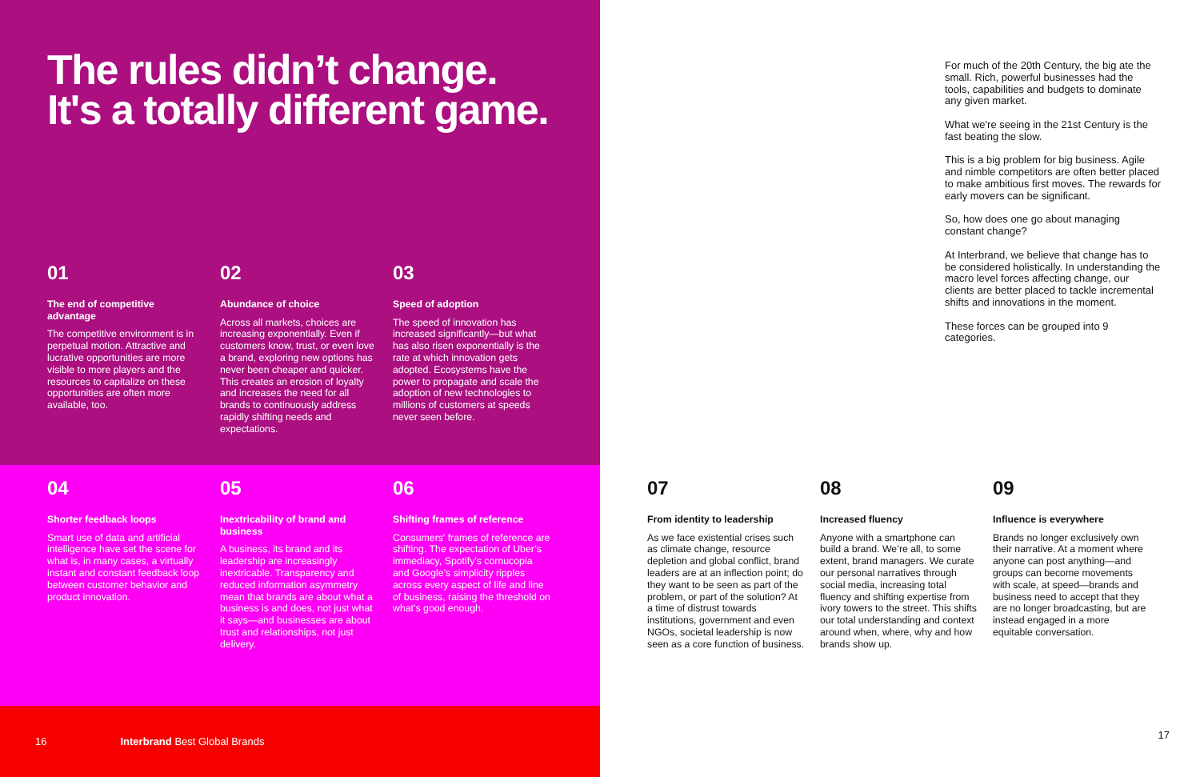The rules didn’t change.
It's a totally different game.
01
The end of competitive advantage
The competitive environment is in perpetual motion. Attractive and lucrative opportunities are more visible to more players and the resources to capitalize on these opportunities are often more available, too.
02
Abundance of choice
Across all markets, choices are increasing exponentially. Even if customers know, trust, or even love a brand, exploring new options has never been cheaper and quicker. This creates an erosion of loyalty and increases the need for all brands to continuously address rapidly shifting needs and expectations.
03
Speed of adoption
The speed of innovation has increased significantly—but what has also risen exponentially is the rate at which innovation gets adopted. Ecosystems have the power to propagate and scale the adoption of new technologies to millions of customers at speeds never seen before.
04
Shorter feedback loops
Smart use of data and artificial intelligence have set the scene for what is, in many cases, a virtually instant and constant feedback loop between customer behavior and product innovation.
05
Inextricability of brand and business
A business, its brand and its leadership are increasingly inextricable. Transparency and reduced information asymmetry mean that brands are about what a business is and does, not just what it says—and businesses are about trust and relationships, not just delivery.
06
Shifting frames of reference
Consumers' frames of reference are shifting. The expectation of Uber’s immediacy, Spotify’s cornucopia and Google’s simplicity ripples across every aspect of life and line of business, raising the threshold on what’s good enough.
16 Interbrand Best Global Brands
For much of the 20th Century, the big ate the small. Rich, powerful businesses had the tools, capabilities and budgets to dominate any given market.
What we're seeing in the 21st Century is the fast beating the slow.
This is a big problem for big business. Agile and nimble competitors are often better placed to make ambitious first moves. The rewards for early movers can be significant.
So, how does one go about managing constant change?
At Interbrand, we believe that change has to be considered holistically. In understanding the macro level forces affecting change, our clients are better placed to tackle incremental shifts and innovations in the moment.
These forces can be grouped into 9 categories.
07
From identity to leadership
As we face existential crises such as climate change, resource depletion and global conflict, brand leaders are at an inflection point; do they want to be seen as part of the problem, or part of the solution? At a time of distrust towards institutions, government and even NGOs, societal leadership is now seen as a core function of business.
08
Increased fluency
Anyone with a smartphone can build a brand. We’re all, to some extent, brand managers. We curate our personal narratives through social media, increasing total fluency and shifting expertise from ivory towers to the street. This shifts our total understanding and context around when, where, why and how brands show up.
09
Influence is everywhere
Brands no longer exclusively own their narrative. At a moment where anyone can post anything—and groups can become movements with scale, at speed—brands and business need to accept that they are no longer broadcasting, but are instead engaged in a more equitable conversation.
17